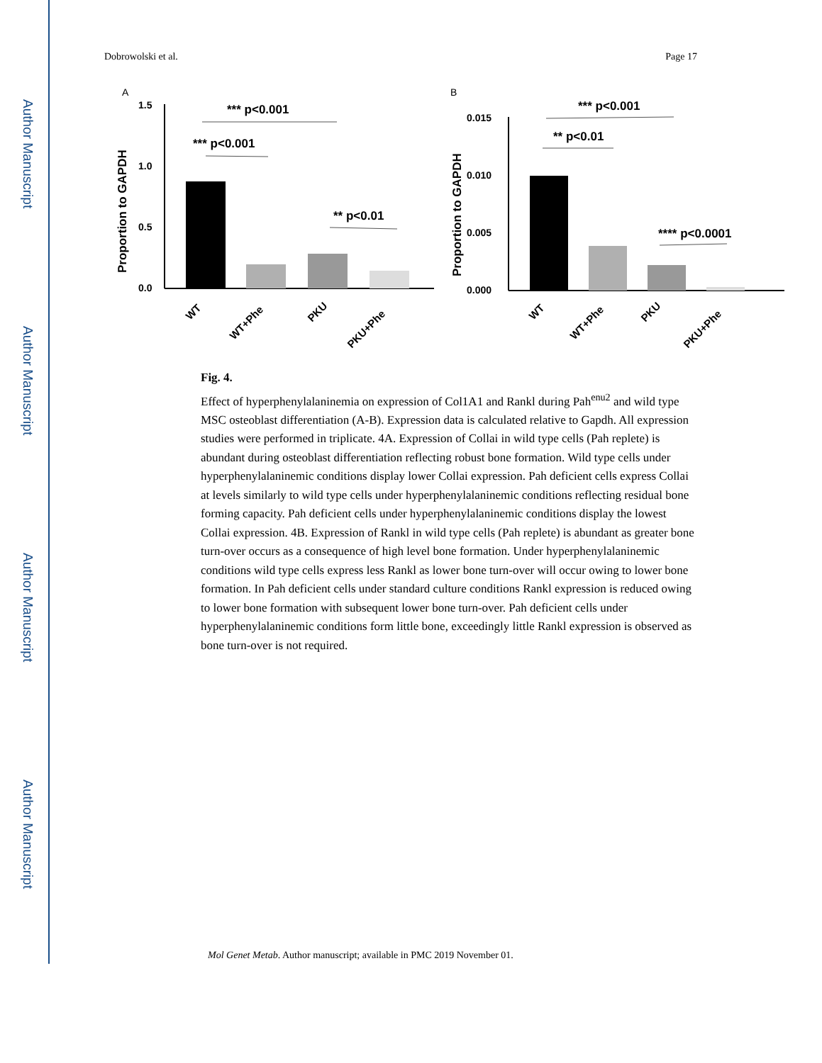Author Manuscript
Author Manuscript
Author Manuscript
Author Manuscript
Dobrowolski et al. Page 17
A
Proportion to GAPDH
1.5
1.0
0.5
0.0
*** p<0.001
*** p<0.001
** p<0.01
WT
WT+Phe
PKU
PKU+Phe
B
Proportion to GAPDH
0.015
0.010
0.005
0.000
*** p<0.001
** p<0.01
**** p<0.0001
WT
WT+Phe
PKU
PKU+Phe
Fig. 4.
Effect of hyperphenylalaninemia on expression of Col1A1 and Rankl during Pah<sup>enu2</sup> and wild type MSC osteoblast differentiation (A-B). Expression data is calculated relative to Gapdh. All expression studies were performed in triplicate. 4A. Expression of Collai in wild type cells (Pah replete) is abundant during osteoblast differentiation reflecting robust bone formation. Wild type cells under hyperphenylalaninemic conditions display lower Collai expression. Pah deficient cells express Collai at levels similarly to wild type cells under hyperphenylalaninemic conditions reflecting residual bone forming capacity. Pah deficient cells under hyperphenylalaninemic conditions display the lowest Collai expression. 4B. Expression of Rankl in wild type cells (Pah replete) is abundant as greater bone turn-over occurs as a consequence of high level bone formation. Under hyperphenylalaninemic conditions wild type cells express less Rankl as lower bone turn-over will occur owing to lower bone formation. In Pah deficient cells under standard culture conditions Rankl expression is reduced owing to lower bone formation with subsequent lower bone turn-over. Pah deficient cells under hyperphenylalaninemic conditions form little bone, exceedingly little Rankl expression is observed as bone turn-over is not required.
Mol Genet Metab. Author manuscript; available in PMC 2019 November 01.